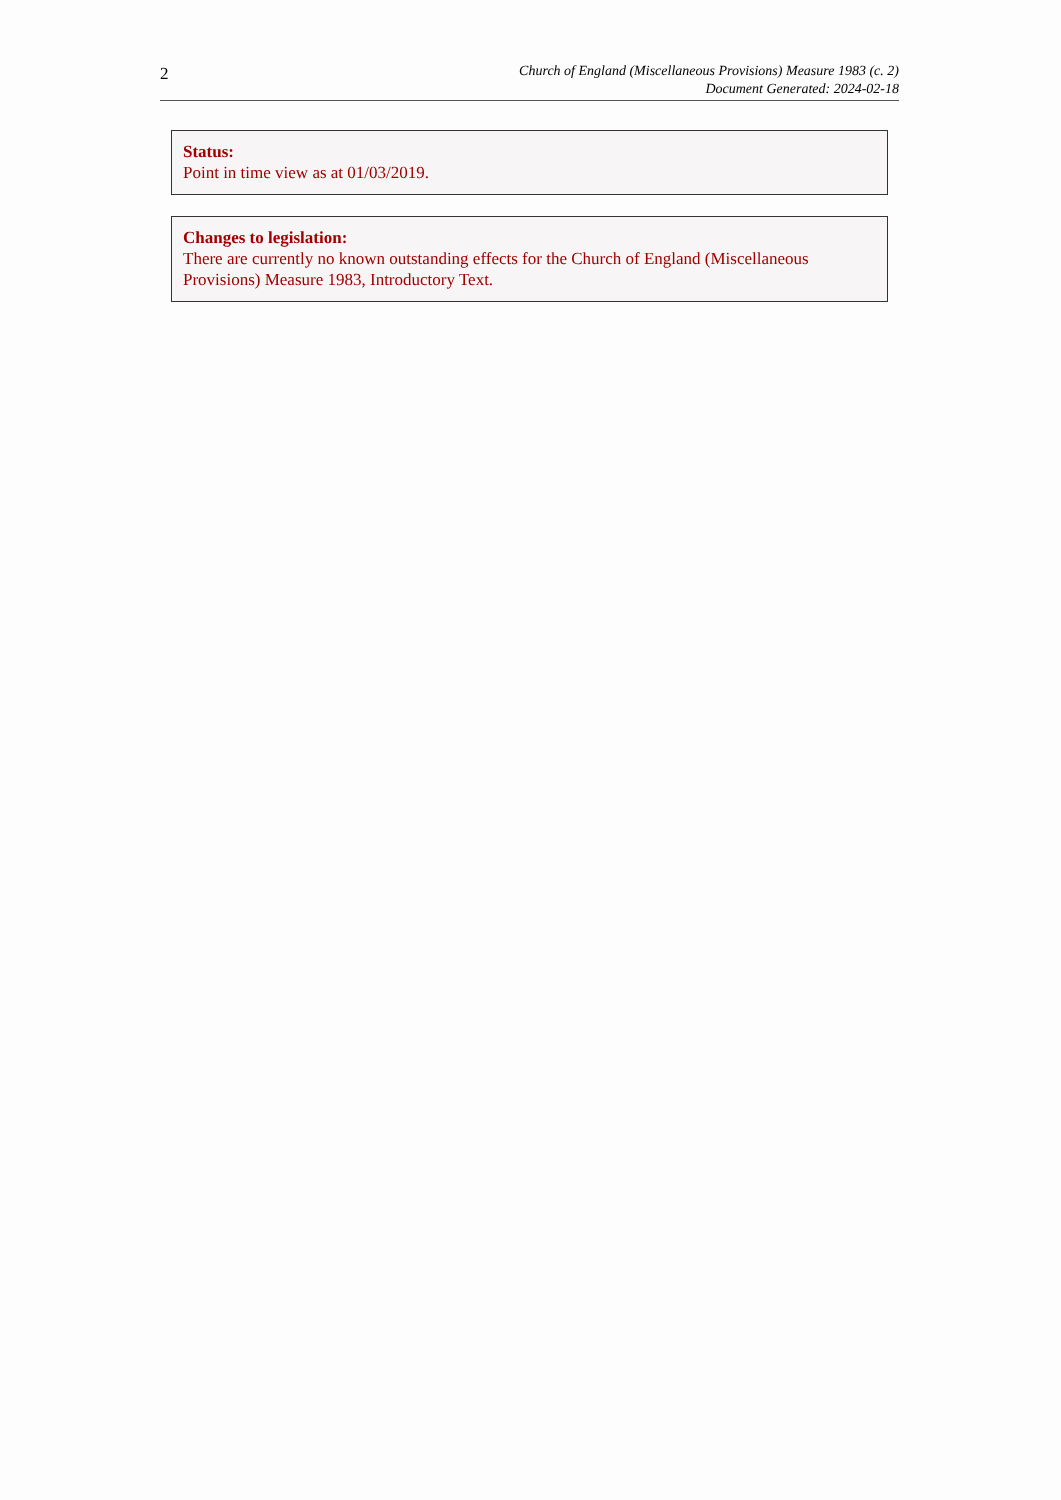2
Church of England (Miscellaneous Provisions) Measure 1983 (c. 2)
Document Generated: 2024-02-18
Status:
Point in time view as at 01/03/2019.
Changes to legislation:
There are currently no known outstanding effects for the Church of England (Miscellaneous Provisions) Measure 1983, Introductory Text.